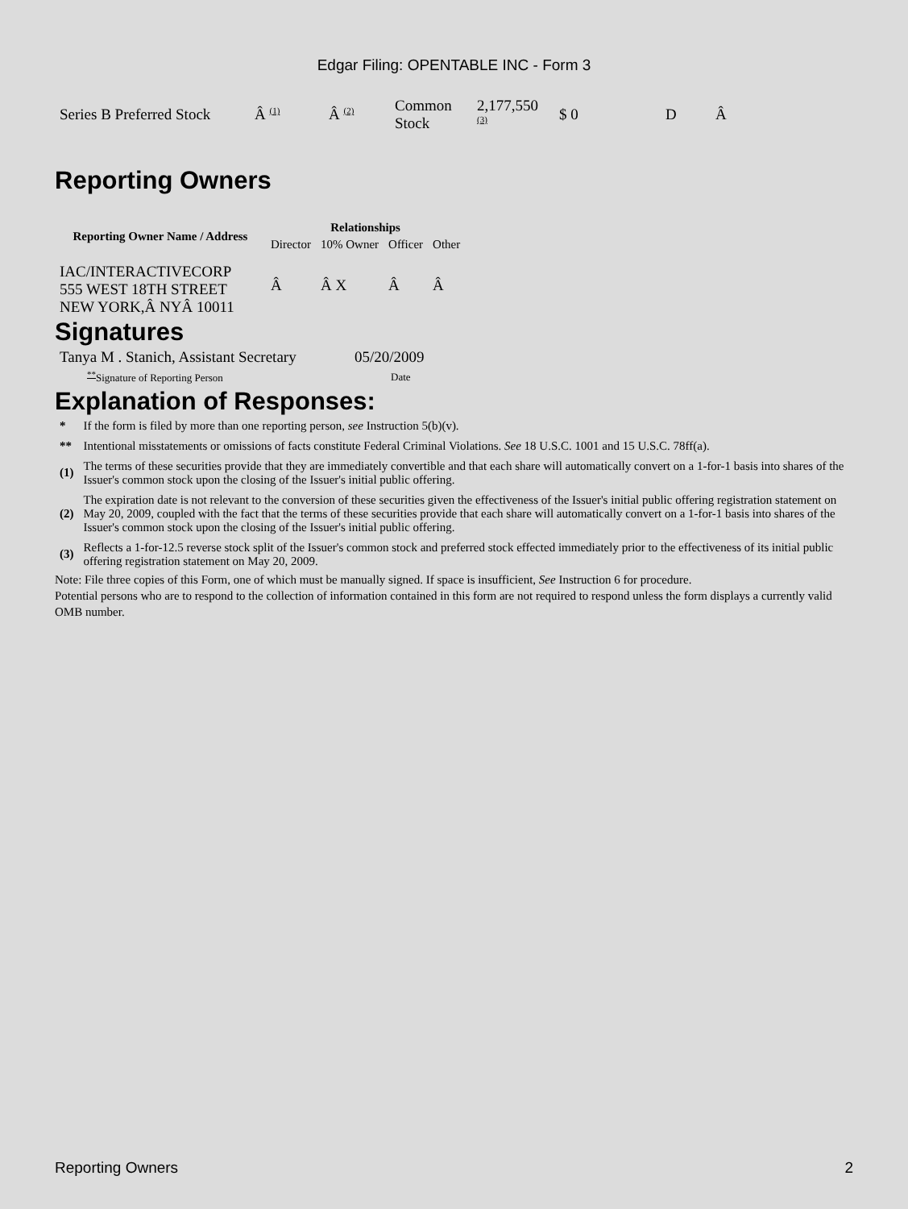Edgar Filing: OPENTABLE INC - Form 3
| Series B Preferred Stock | Â <sup>(1)</sup> | Â <sup>(2)</sup> | Common Stock | 2,177,550 <sup>(3)</sup> | $ 0 | D | Â |
Reporting Owners
| Reporting Owner Name / Address | Relationships | | | |
| --- | --- | --- | --- | --- |
| | Director | 10% Owner | Officer | Other |
| IAC/INTERACTIVECORP 555 WEST 18TH STREET NEW YORK,Â NYÂ 10011 | Â | Â X | Â | Â |
Signatures
| Tanya M . Stanich, Assistant Secretary | 05/20/2009 |
| <sup>**</sup> Signature of Reporting Person | Date |
Explanation of Responses:
| * | If the form is filed by more than one reporting person, see Instruction 5(b)(v). |
| ** | Intentional misstatements or omissions of facts constitute Federal Criminal Violations. See 18 U.S.C. 1001 and 15 U.S.C. 78ff(a). |
| (1) | The terms of these securities provide that they are immediately convertible and that each share will automatically convert on a 1-for-1 basis into shares of the Issuer's common stock upon the closing of the Issuer's initial public offering. |
| (2) | The expiration date is not relevant to the conversion of these securities given the effectiveness of the Issuer's initial public offering registration statement on May 20, 2009, coupled with the fact that the terms of these securities provide that each share will automatically convert on a 1-for-1 basis into shares of the Issuer's common stock upon the closing of the Issuer's initial public offering. |
| (3) | Reflects a 1-for-12.5 reverse stock split of the Issuer's common stock and preferred stock effected immediately prior to the effectiveness of its initial public offering registration statement on May 20, 2009. |
Note: File three copies of this Form, one of which must be manually signed. If space is insufficient, See Instruction 6 for procedure.
Potential persons who are to respond to the collection of information contained in this form are not required to respond unless the form displays a currently valid OMB number.
Reporting Owners 2